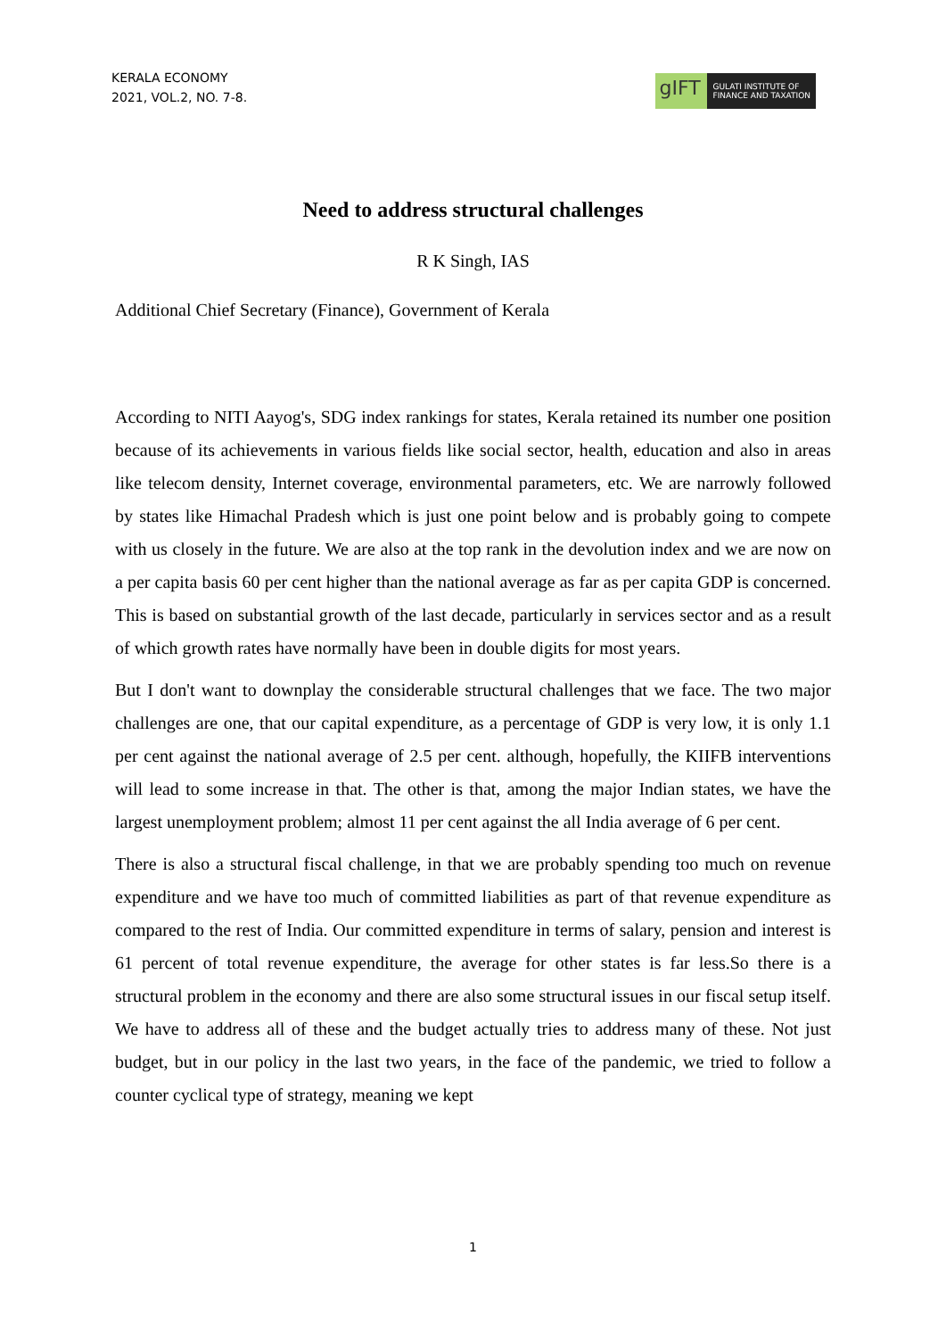KERALA ECONOMY
2021, VOL.2, NO. 7-8.
gIFT
GULATI INSTITUTE OF
FINANCE AND TAXATION
Need to address structural challenges
R K Singh, IAS
Additional Chief Secretary (Finance), Government of Kerala
According to NITI Aayog's, SDG index rankings for states, Kerala retained its number one position because of its achievements in various fields like social sector, health, education and also in areas like telecom density, Internet coverage, environmental parameters, etc. We are narrowly followed by states like Himachal Pradesh which is just one point below and is probably going to compete with us closely in the future. We are also at the top rank in the devolution index and we are now on a per capita basis 60 per cent higher than the national average as far as per capita GDP is concerned. This is based on substantial growth of the last decade, particularly in services sector and as a result of which growth rates have normally have been in double digits for most years.
But I don't want to downplay the considerable structural challenges that we face. The two major challenges are one, that our capital expenditure, as a percentage of GDP is very low, it is only 1.1 per cent against the national average of 2.5 per cent. although, hopefully, the KIIFB interventions will lead to some increase in that. The other is that, among the major Indian states, we have the largest unemployment problem; almost 11 per cent against the all India average of 6 per cent.
There is also a structural fiscal challenge, in that we are probably spending too much on revenue expenditure and we have too much of committed liabilities as part of that revenue expenditure as compared to the rest of India. Our committed expenditure in terms of salary, pension and interest is 61 percent of total revenue expenditure, the average for other states is far less.So there is a structural problem in the economy and there are also some structural issues in our fiscal setup itself. We have to address all of these and the budget actually tries to address many of these. Not just budget, but in our policy in the last two years, in the face of the pandemic, we tried to follow a counter cyclical type of strategy, meaning we kept
1